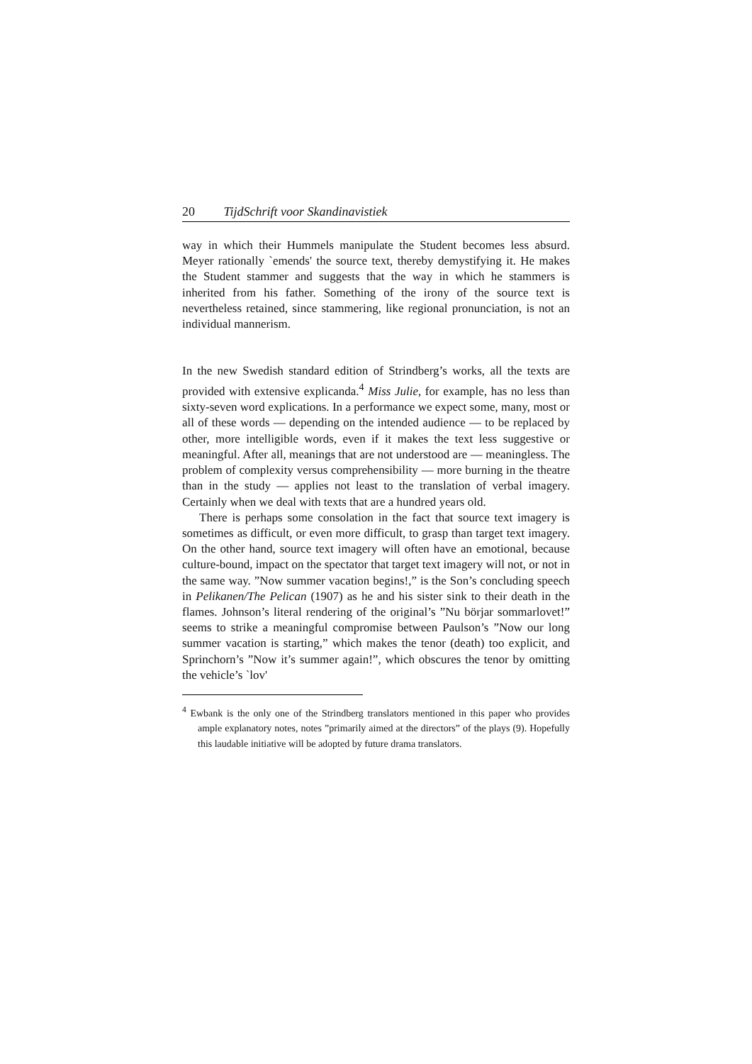20 TijdSchrift voor Skandinavistiek
way in which their Hummels manipulate the Student becomes less absurd. Meyer rationally `emends' the source text, thereby demystifying it. He makes the Student stammer and suggests that the way in which he stammers is inherited from his father. Something of the irony of the source text is nevertheless retained, since stammering, like regional pronunciation, is not an individual mannerism.
In the new Swedish standard edition of Strindberg’s works, all the texts are provided with extensive explicanda.<sup>4</sup> Miss Julie, for example, has no less than sixty-seven word explications. In a performance we expect some, many, most or all of these words — depending on the intended audience — to be replaced by other, more intelligible words, even if it makes the text less suggestive or meaningful. After all, meanings that are not understood are — meaningless. The problem of complexity versus comprehensibility — more burning in the theatre than in the study — applies not least to the translation of verbal imagery. Certainly when we deal with texts that are a hundred years old.
There is perhaps some consolation in the fact that source text imagery is sometimes as difficult, or even more difficult, to grasp than target text imagery. On the other hand, source text imagery will often have an emotional, because culture-bound, impact on the spectator that target text imagery will not, or not in the same way. ”Now summer vacation begins!,” is the Son’s concluding speech in Pelikanen/The Pelican (1907) as he and his sister sink to their death in the flames. Johnson’s literal rendering of the original’s ”Nu börjar sommarlovet!” seems to strike a meaningful compromise between Paulson’s ”Now our long summer vacation is starting,” which makes the tenor (death) too explicit, and Sprinchorn’s ”Now it’s summer again!”, which obscures the tenor by omitting the vehicle’s `lov'
<sup>4</sup> Ewbank is the only one of the Strindberg translators mentioned in this paper who provides ample explanatory notes, notes ”primarily aimed at the directors” of the plays (9). Hopefully this laudable initiative will be adopted by future drama translators.